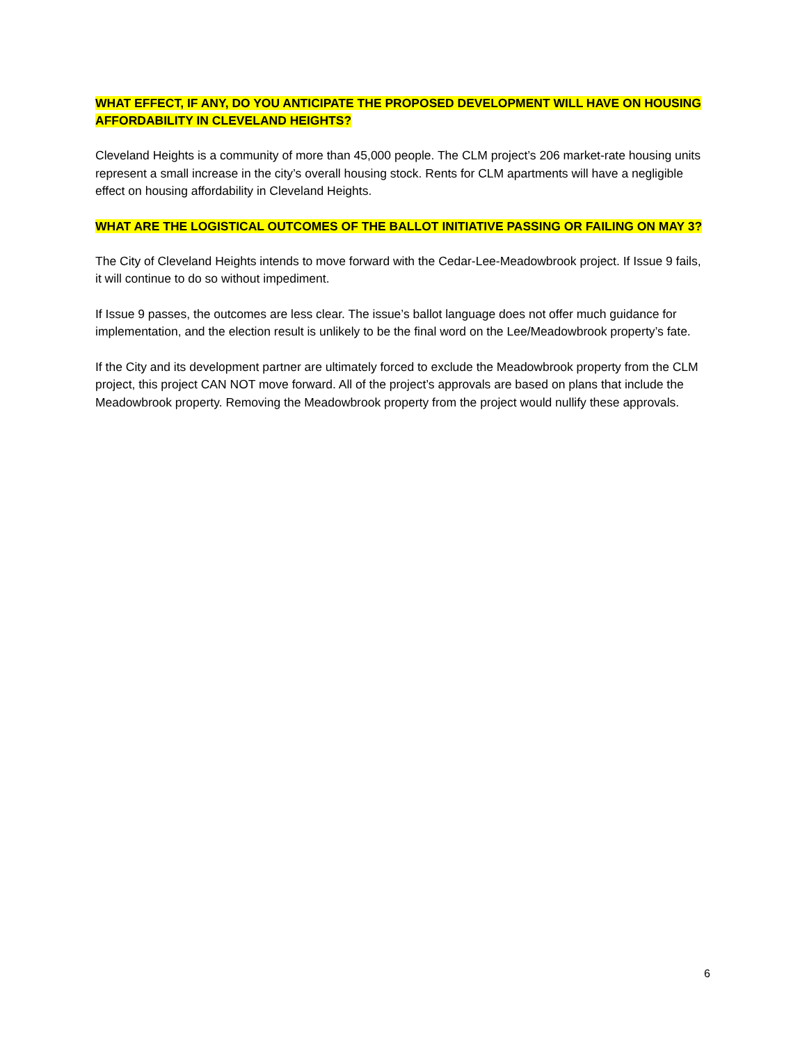WHAT EFFECT, IF ANY, DO YOU ANTICIPATE THE PROPOSED DEVELOPMENT WILL HAVE ON HOUSING AFFORDABILITY IN CLEVELAND HEIGHTS?
Cleveland Heights is a community of more than 45,000 people. The CLM project’s 206 market-rate housing units represent a small increase in the city’s overall housing stock. Rents for CLM apartments will have a negligible effect on housing affordability in Cleveland Heights.
WHAT ARE THE LOGISTICAL OUTCOMES OF THE BALLOT INITIATIVE PASSING OR FAILING ON MAY 3?
The City of Cleveland Heights intends to move forward with the Cedar-Lee-Meadowbrook project. If Issue 9 fails, it will continue to do so without impediment.
If Issue 9 passes, the outcomes are less clear. The issue’s ballot language does not offer much guidance for implementation, and the election result is unlikely to be the final word on the Lee/Meadowbrook property’s fate.
If the City and its development partner are ultimately forced to exclude the Meadowbrook property from the CLM project, this project CAN NOT move forward. All of the project’s approvals are based on plans that include the Meadowbrook property. Removing the Meadowbrook property from the project would nullify these approvals.
6